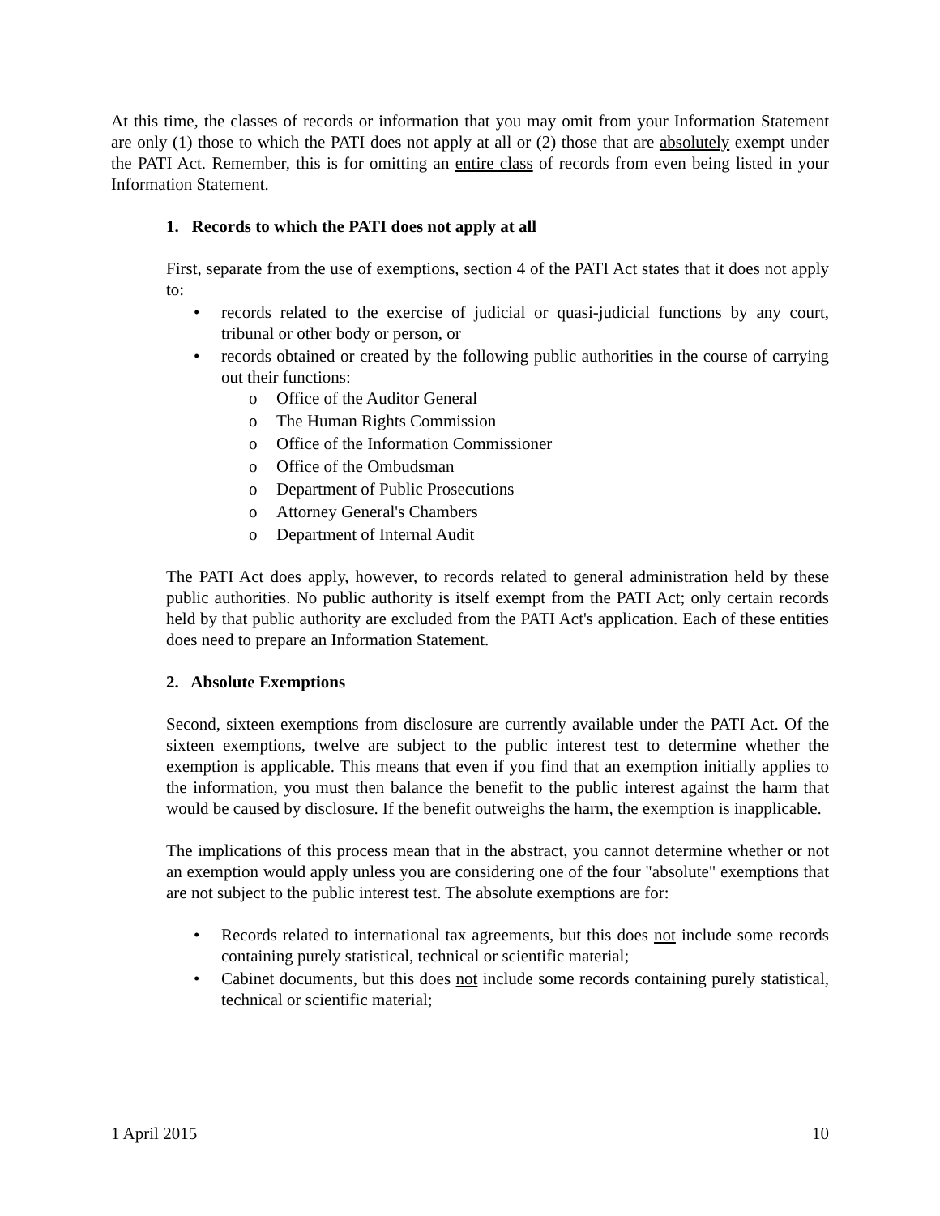At this time, the classes of records or information that you may omit from your Information Statement are only (1) those to which the PATI does not apply at all or (2) those that are absolutely exempt under the PATI Act. Remember, this is for omitting an entire class of records from even being listed in your Information Statement.
1. Records to which the PATI does not apply at all
First, separate from the use of exemptions, section 4 of the PATI Act states that it does not apply to:
• records related to the exercise of judicial or quasi-judicial functions by any court, tribunal or other body or person, or
• records obtained or created by the following public authorities in the course of carrying out their functions:
o Office of the Auditor General
o The Human Rights Commission
o Office of the Information Commissioner
o Office of the Ombudsman
o Department of Public Prosecutions
o Attorney General's Chambers
o Department of Internal Audit
The PATI Act does apply, however, to records related to general administration held by these public authorities. No public authority is itself exempt from the PATI Act; only certain records held by that public authority are excluded from the PATI Act's application. Each of these entities does need to prepare an Information Statement.
2. Absolute Exemptions
Second, sixteen exemptions from disclosure are currently available under the PATI Act. Of the sixteen exemptions, twelve are subject to the public interest test to determine whether the exemption is applicable. This means that even if you find that an exemption initially applies to the information, you must then balance the benefit to the public interest against the harm that would be caused by disclosure. If the benefit outweighs the harm, the exemption is inapplicable.
The implications of this process mean that in the abstract, you cannot determine whether or not an exemption would apply unless you are considering one of the four "absolute" exemptions that are not subject to the public interest test. The absolute exemptions are for:
• Records related to international tax agreements, but this does not include some records containing purely statistical, technical or scientific material;
• Cabinet documents, but this does not include some records containing purely statistical, technical or scientific material;
1 April 2015 10